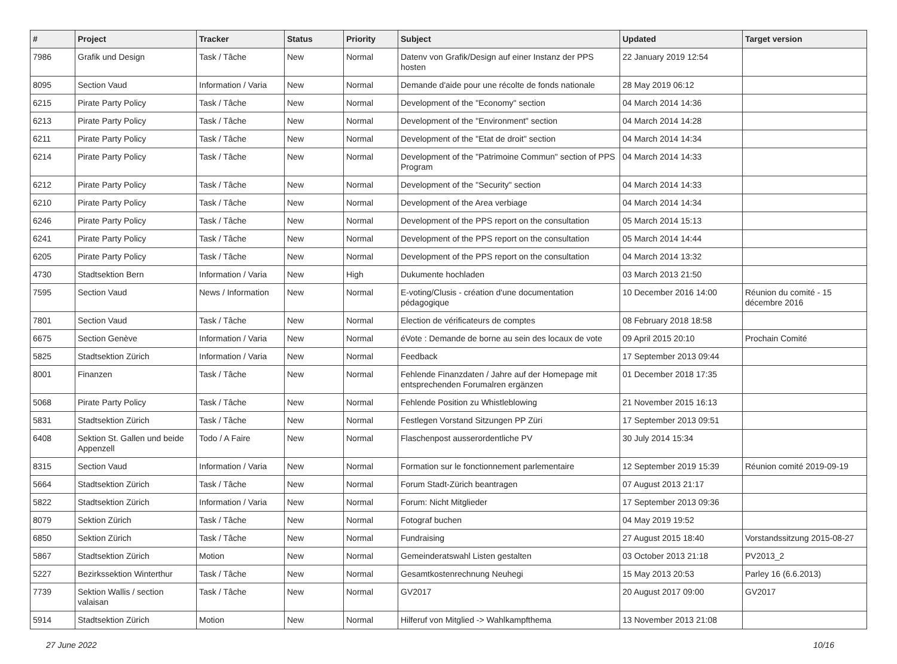| # | Project | Tracker | Status | Priority | Subject | Updated | Target version |
| --- | --- | --- | --- | --- | --- | --- | --- |
| 7986 | Grafik und Design | Task / Tâche | New | Normal | Datenv von Grafik/Design auf einer Instanz der PPS hosten | 22 January 2019 12:54 | |
| 8095 | Section Vaud | Information / Varia | New | Normal | Demande d'aide pour une récolte de fonds nationale | 28 May 2019 06:12 | |
| 6215 | Pirate Party Policy | Task / Tâche | New | Normal | Development of the "Economy" section | 04 March 2014 14:36 | |
| 6213 | Pirate Party Policy | Task / Tâche | New | Normal | Development of the "Environment" section | 04 March 2014 14:28 | |
| 6211 | Pirate Party Policy | Task / Tâche | New | Normal | Development of the "Etat de droit" section | 04 March 2014 14:34 | |
| 6214 | Pirate Party Policy | Task / Tâche | New | Normal | Development of the "Patrimoine Commun" section of PPS Program | 04 March 2014 14:33 | |
| 6212 | Pirate Party Policy | Task / Tâche | New | Normal | Development of the "Security" section | 04 March 2014 14:33 | |
| 6210 | Pirate Party Policy | Task / Tâche | New | Normal | Development of the Area verbiage | 04 March 2014 14:34 | |
| 6246 | Pirate Party Policy | Task / Tâche | New | Normal | Development of the PPS report on the consultation | 05 March 2014 15:13 | |
| 6241 | Pirate Party Policy | Task / Tâche | New | Normal | Development of the PPS report on the consultation | 05 March 2014 14:44 | |
| 6205 | Pirate Party Policy | Task / Tâche | New | Normal | Development of the PPS report on the consultation | 04 March 2014 13:32 | |
| 4730 | Stadtsektion Bern | Information / Varia | New | High | Dukumente hochladen | 03 March 2013 21:50 | |
| 7595 | Section Vaud | News / Information | New | Normal | E-voting/Clusis - création d'une documentation pédagogique | 10 December 2016 14:00 | Réunion du comité - 15 décembre 2016 |
| 7801 | Section Vaud | Task / Tâche | New | Normal | Election de vérificateurs de comptes | 08 February 2018 18:58 | |
| 6675 | Section Genève | Information / Varia | New | Normal | éVote : Demande de borne au sein des locaux de vote | 09 April 2015 20:10 | Prochain Comité |
| 5825 | Stadtsektion Zürich | Information / Varia | New | Normal | Feedback | 17 September 2013 09:44 | |
| 8001 | Finanzen | Task / Tâche | New | Normal | Fehlende Finanzdaten / Jahre auf der Homepage mit entsprechenden Forumalren ergänzen | 01 December 2018 17:35 | |
| 5068 | Pirate Party Policy | Task / Tâche | New | Normal | Fehlende Position zu Whistleblowing | 21 November 2015 16:13 | |
| 5831 | Stadtsektion Zürich | Task / Tâche | New | Normal | Festlegen Vorstand Sitzungen PP Züri | 17 September 2013 09:51 | |
| 6408 | Sektion St. Gallen und beide Appenzell | Todo / A Faire | New | Normal | Flaschenpost ausserordentliche PV | 30 July 2014 15:34 | |
| 8315 | Section Vaud | Information / Varia | New | Normal | Formation sur le fonctionnement parlementaire | 12 September 2019 15:39 | Réunion comité 2019-09-19 |
| 5664 | Stadtsektion Zürich | Task / Tâche | New | Normal | Forum Stadt-Zürich beantragen | 07 August 2013 21:17 | |
| 5822 | Stadtsektion Zürich | Information / Varia | New | Normal | Forum: Nicht Mitglieder | 17 September 2013 09:36 | |
| 8079 | Sektion Zürich | Task / Tâche | New | Normal | Fotograf buchen | 04 May 2019 19:52 | |
| 6850 | Sektion Zürich | Task / Tâche | New | Normal | Fundraising | 27 August 2015 18:40 | Vorstandssitzung 2015-08-27 |
| 5867 | Stadtsektion Zürich | Motion | New | Normal | Gemeinderatswahl Listen gestalten | 03 October 2013 21:18 | PV2013_2 |
| 5227 | Bezirkssektion Winterthur | Task / Tâche | New | Normal | Gesamtkostenrechnung Neuhegi | 15 May 2013 20:53 | Parley 16 (6.6.2013) |
| 7739 | Sektion Wallis / section valaisan | Task / Tâche | New | Normal | GV2017 | 20 August 2017 09:00 | GV2017 |
| 5914 | Stadtsektion Zürich | Motion | New | Normal | Hilferuf von Mitglied -> Wahlkampfthema | 13 November 2013 21:08 | |
27 June 2022 10/16